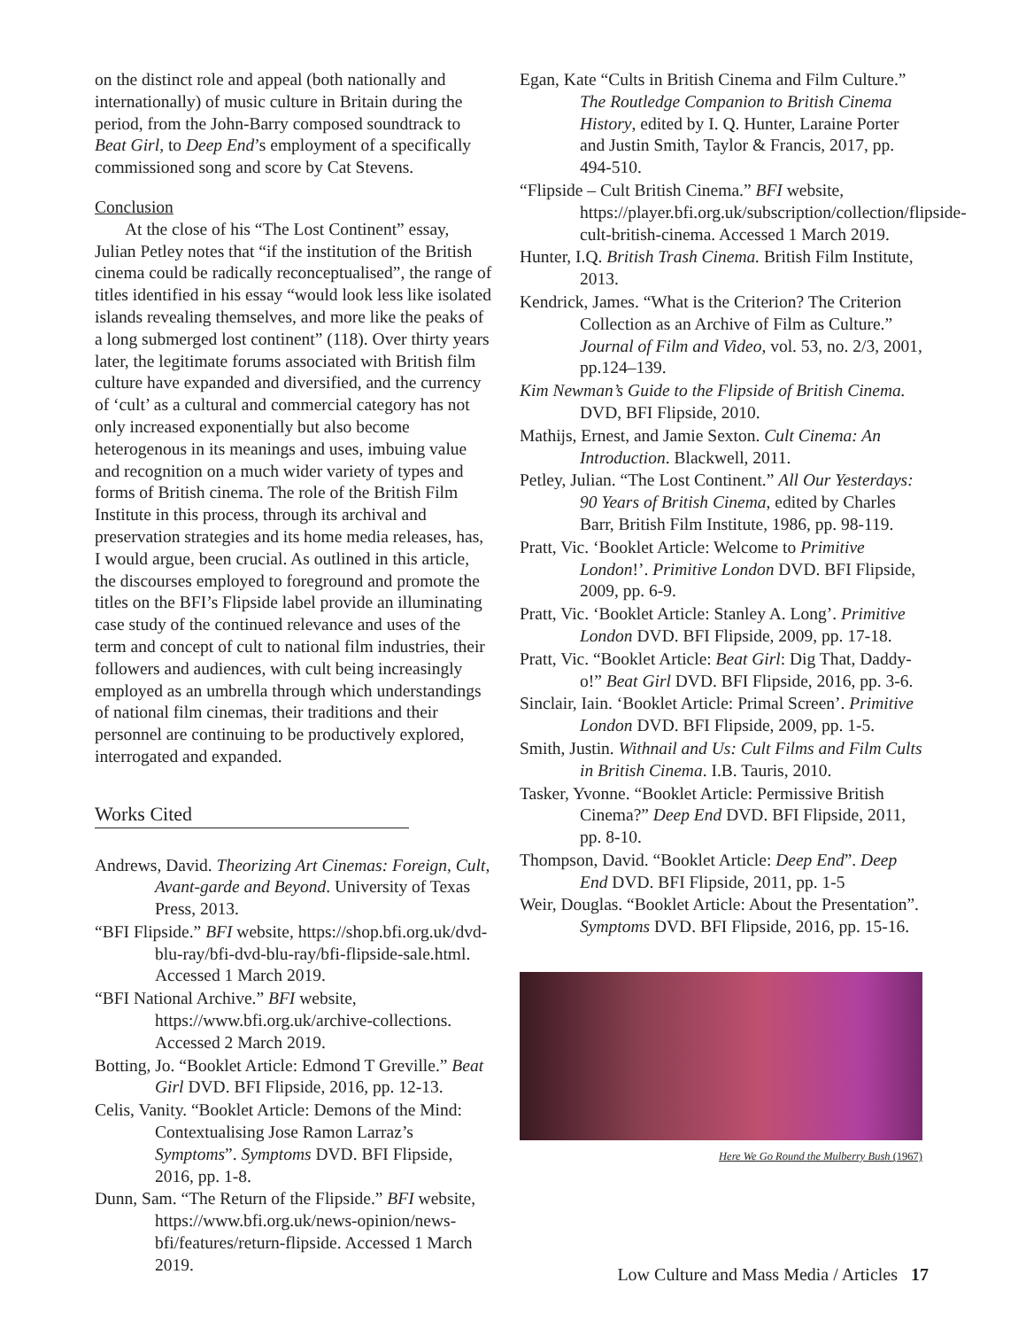on the distinct role and appeal (both nationally and internationally) of music culture in Britain during the period, from the John-Barry composed soundtrack to Beat Girl, to Deep End’s employment of a specifically commissioned song and score by Cat Stevens.
Conclusion
At the close of his “The Lost Continent” essay, Julian Petley notes that “if the institution of the British cinema could be radically reconceptualised”, the range of titles identified in his essay “would look less like isolated islands revealing themselves, and more like the peaks of a long submerged lost continent” (118). Over thirty years later, the legitimate forums associated with British film culture have expanded and diversified, and the currency of ‘cult’ as a cultural and commercial category has not only increased exponentially but also become heterogenous in its meanings and uses, imbuing value and recognition on a much wider variety of types and forms of British cinema. The role of the British Film Institute in this process, through its archival and preservation strategies and its home media releases, has, I would argue, been crucial. As outlined in this article, the discourses employed to foreground and promote the titles on the BFI’s Flipside label provide an illuminating case study of the continued relevance and uses of the term and concept of cult to national film industries, their followers and audiences, with cult being increasingly employed as an umbrella through which understandings of national film cinemas, their traditions and their personnel are continuing to be productively explored, interrogated and expanded.
Works Cited
Andrews, David. Theorizing Art Cinemas: Foreign, Cult, Avant-garde and Beyond. University of Texas Press, 2013.
“BFI Flipside.” BFI website, https://shop.bfi.org.uk/dvd-blu-ray/bfi-dvd-blu-ray/bfi-flipside-sale.html. Accessed 1 March 2019.
“BFI National Archive.” BFI website, https://www.bfi.org.uk/archive-collections. Accessed 2 March 2019.
Botting, Jo. “Booklet Article: Edmond T Greville.” Beat Girl DVD. BFI Flipside, 2016, pp. 12-13.
Celis, Vanity. “Booklet Article: Demons of the Mind: Contextualising Jose Ramon Larraz’s Symptoms”. Symptoms DVD. BFI Flipside, 2016, pp. 1-8.
Dunn, Sam. “The Return of the Flipside.” BFI website, https://www.bfi.org.uk/news-opinion/news-bfi/features/return-flipside. Accessed 1 March 2019.
Egan, Kate “Cults in British Cinema and Film Culture.” The Routledge Companion to British Cinema History, edited by I. Q. Hunter, Laraine Porter and Justin Smith, Taylor & Francis, 2017, pp. 494-510.
“Flipside – Cult British Cinema.” BFI website, https://player.bfi.org.uk/subscription/collection/flipside-cult-british-cinema. Accessed 1 March 2019.
Hunter, I.Q. British Trash Cinema. British Film Institute, 2013.
Kendrick, James. “What is the Criterion? The Criterion Collection as an Archive of Film as Culture.” Journal of Film and Video, vol. 53, no. 2/3, 2001, pp.124–139.
Kim Newman’s Guide to the Flipside of British Cinema. DVD, BFI Flipside, 2010.
Mathijs, Ernest, and Jamie Sexton. Cult Cinema: An Introduction. Blackwell, 2011.
Petley, Julian. “The Lost Continent.” All Our Yesterdays: 90 Years of British Cinema, edited by Charles Barr, British Film Institute, 1986, pp. 98-119.
Pratt, Vic. ‘Booklet Article: Welcome to Primitive London!’. Primitive London DVD. BFI Flipside, 2009, pp. 6-9.
Pratt, Vic. ‘Booklet Article: Stanley A. Long’. Primitive London DVD. BFI Flipside, 2009, pp. 17-18.
Pratt, Vic. “Booklet Article: Beat Girl: Dig That, Daddy-o!” Beat Girl DVD. BFI Flipside, 2016, pp. 3-6.
Sinclair, Iain. ‘Booklet Article: Primal Screen’. Primitive London DVD. BFI Flipside, 2009, pp. 1-5.
Smith, Justin. Withnail and Us: Cult Films and Film Cults in British Cinema. I.B. Tauris, 2010.
Tasker, Yvonne. “Booklet Article: Permissive British Cinema?” Deep End DVD. BFI Flipside, 2011, pp. 8-10.
Thompson, David. “Booklet Article: Deep End”. Deep End DVD. BFI Flipside, 2011, pp. 1-5
Weir, Douglas. “Booklet Article: About the Presentation”. Symptoms DVD. BFI Flipside, 2016, pp. 15-16.
Here We Go Round the Mulberry Bush (1967)
Low Culture and Mass Media / Articles 17